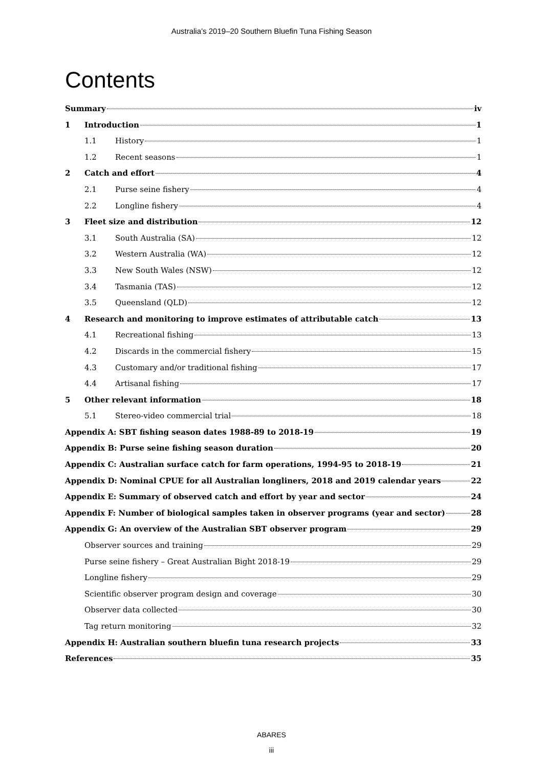Australia’s 2019–20 Southern Bluefin Tuna Fishing Season
Contents
Summary iv
1 Introduction 1
1.1 History 1
1.2 Recent seasons 1
2 Catch and effort 4
2.1 Purse seine fishery 4
2.2 Longline fishery 4
3 Fleet size and distribution 12
3.1 South Australia (SA) 12
3.2 Western Australia (WA) 12
3.3 New South Wales (NSW) 12
3.4 Tasmania (TAS) 12
3.5 Queensland (QLD) 12
4 Research and monitoring to improve estimates of attributable catch 13
4.1 Recreational fishing 13
4.2 Discards in the commercial fishery 15
4.3 Customary and/or traditional fishing 17
4.4 Artisanal fishing 17
5 Other relevant information 18
5.1 Stereo-video commercial trial 18
Appendix A: SBT fishing season dates 1988-89 to 2018-19 19
Appendix B: Purse seine fishing season duration 20
Appendix C: Australian surface catch for farm operations, 1994-95 to 2018-19 21
Appendix D: Nominal CPUE for all Australian longliners, 2018 and 2019 calendar years 22
Appendix E: Summary of observed catch and effort by year and sector 24
Appendix F: Number of biological samples taken in observer programs (year and sector) 28
Appendix G: An overview of the Australian SBT observer program 29
Observer sources and training 29
Purse seine fishery – Great Australian Bight 2018-19 29
Longline fishery 29
Scientific observer program design and coverage 30
Observer data collected 30
Tag return monitoring 32
Appendix H: Australian southern bluefin tuna research projects 33
References 35
ABARES
iii